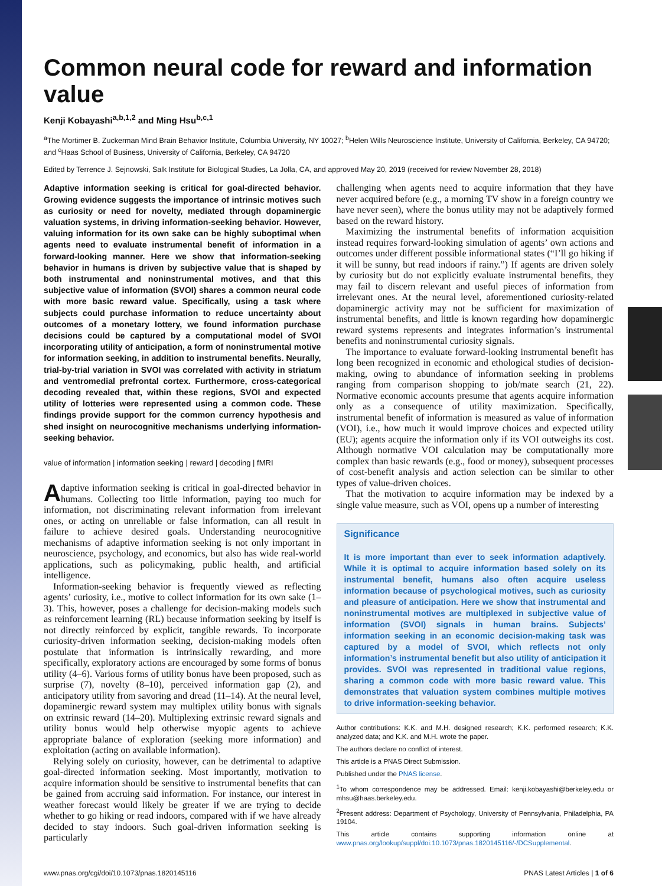Common neural code for reward and information value
Kenji Kobayashi<sup>a,b,1,2</sup> and Ming Hsu<sup>b,c,1</sup>
<sup>a</sup> The Mortimer B. Zuckerman Mind Brain Behavior Institute, Columbia University, NY 10027; <sup>b</sup>Helen Wills Neuroscience Institute, University of California, Berkeley, CA 94720; and <sup>c</sup>Haas School of Business, University of California, Berkeley, CA 94720
Edited by Terrence J. Sejnowski, Salk Institute for Biological Studies, La Jolla, CA, and approved May 20, 2019 (received for review November 28, 2018)
Adaptive information seeking is critical for goal-directed behavior. Growing evidence suggests the importance of intrinsic motives such as curiosity or need for novelty, mediated through dopaminergic valuation systems, in driving information-seeking behavior. However, valuing information for its own sake can be highly suboptimal when agents need to evaluate instrumental benefit of information in a forward-looking manner. Here we show that information-seeking behavior in humans is driven by subjective value that is shaped by both instrumental and noninstrumental motives, and that this subjective value of information (SVOI) shares a common neural code with more basic reward value. Specifically, using a task where subjects could purchase information to reduce uncertainty about outcomes of a monetary lottery, we found information purchase decisions could be captured by a computational model of SVOI incorporating utility of anticipation, a form of noninstrumental motive for information seeking, in addition to instrumental benefits. Neurally, trial-by-trial variation in SVOI was correlated with activity in striatum and ventromedial prefrontal cortex. Furthermore, cross-categorical decoding revealed that, within these regions, SVOI and expected utility of lotteries were represented using a common code. These findings provide support for the common currency hypothesis and shed insight on neurocognitive mechanisms underlying information-seeking behavior.
value of information | information seeking | reward | decoding | fMRI
Adaptive information seeking is critical in goal-directed behavior in humans. Collecting too little information, paying too much for information, not discriminating relevant information from irrelevant ones, or acting on unreliable or false information, can all result in failure to achieve desired goals. Understanding neurocognitive mechanisms of adaptive information seeking is not only important in neuroscience, psychology, and economics, but also has wide real-world applications, such as policymaking, public health, and artificial intelligence.
Information-seeking behavior is frequently viewed as reflecting agents’ curiosity, i.e., motive to collect information for its own sake (1–3). This, however, poses a challenge for decision-making models such as reinforcement learning (RL) because information seeking by itself is not directly reinforced by explicit, tangible rewards. To incorporate curiosity-driven information seeking, decision-making models often postulate that information is intrinsically rewarding, and more specifically, exploratory actions are encouraged by some forms of bonus utility (4–6). Various forms of utility bonus have been proposed, such as surprise (7), novelty (8–10), perceived information gap (2), and anticipatory utility from savoring and dread (11–14). At the neural level, dopaminergic reward system may multiplex utility bonus with signals on extrinsic reward (14–20). Multiplexing extrinsic reward signals and utility bonus would help otherwise myopic agents to achieve appropriate balance of exploration (seeking more information) and exploitation (acting on available information).
Relying solely on curiosity, however, can be detrimental to adaptive goal-directed information seeking. Most importantly, motivation to acquire information should be sensitive to instrumental benefits that can be gained from accruing said information. For instance, our interest in weather forecast would likely be greater if we are trying to decide whether to go hiking or read indoors, compared with if we have already decided to stay indoors. Such goal-driven information seeking is particularly
challenging when agents need to acquire information that they have never acquired before (e.g., a morning TV show in a foreign country we have never seen), where the bonus utility may not be adaptively formed based on the reward history.
Maximizing the instrumental benefits of information acquisition instead requires forward-looking simulation of agents’ own actions and outcomes under different possible informational states (“I’ll go hiking if it will be sunny, but read indoors if rainy.”) If agents are driven solely by curiosity but do not explicitly evaluate instrumental benefits, they may fail to discern relevant and useful pieces of information from irrelevant ones. At the neural level, aforementioned curiosity-related dopaminergic activity may not be sufficient for maximization of instrumental benefits, and little is known regarding how dopaminergic reward systems represents and integrates information’s instrumental benefits and noninstrumental curiosity signals.
The importance to evaluate forward-looking instrumental benefit has long been recognized in economic and ethological studies of decision-making, owing to abundance of information seeking in problems ranging from comparison shopping to job/mate search (21, 22). Normative economic accounts presume that agents acquire information only as a consequence of utility maximization. Specifically, instrumental benefit of information is measured as value of information (VOI), i.e., how much it would improve choices and expected utility (EU); agents acquire the information only if its VOI outweighs its cost. Although normative VOI calculation may be computationally more complex than basic rewards (e.g., food or money), subsequent processes of cost-benefit analysis and action selection can be similar to other types of value-driven choices.
That the motivation to acquire information may be indexed by a single value measure, such as VOI, opens up a number of interesting
Significance
It is more important than ever to seek information adaptively. While it is optimal to acquire information based solely on its instrumental benefit, humans also often acquire useless information because of psychological motives, such as curiosity and pleasure of anticipation. Here we show that instrumental and noninstrumental motives are multiplexed in subjective value of information (SVOI) signals in human brains. Subjects’ information seeking in an economic decision-making task was captured by a model of SVOI, which reflects not only information’s instrumental benefit but also utility of anticipation it provides. SVOI was represented in traditional value regions, sharing a common code with more basic reward value. This demonstrates that valuation system combines multiple motives to drive information-seeking behavior.
Author contributions: K.K. and M.H. designed research; K.K. performed research; K.K. analyzed data; and K.K. and M.H. wrote the paper.
The authors declare no conflict of interest.
This article is a PNAS Direct Submission.
Published under the PNAS license.
<sup>1</sup> To whom correspondence may be addressed. Email: kenji.kobayashi@berkeley.edu or mhsu@haas.berkeley.edu.
<sup>2</sup> Present address: Department of Psychology, University of Pennsylvania, Philadelphia, PA 19104.
This article contains supporting information online at www.pnas.org/lookup/suppl/doi:10.1073/pnas.1820145116/-/DCSupplemental.
www.pnas.org/cgi/doi/10.1073/pnas.1820145116 PNAS Latest Articles | 1 of 6